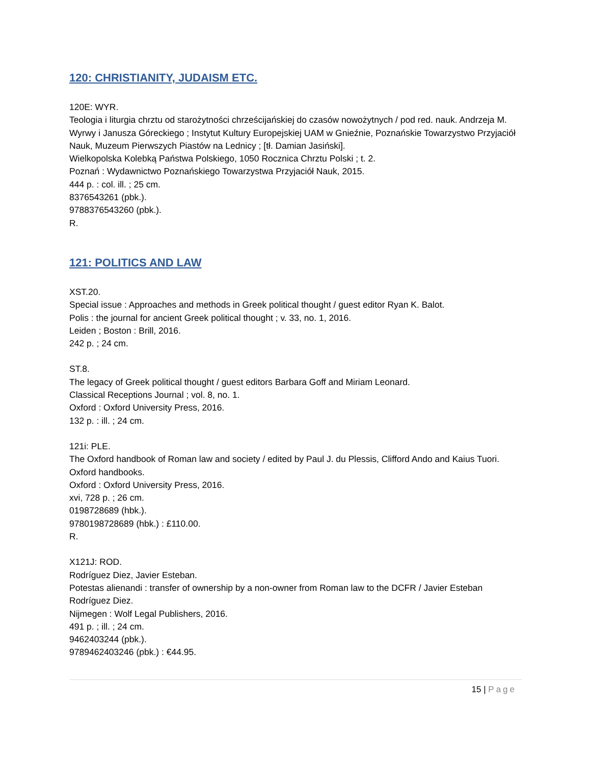120: CHRISTIANITY, JUDAISM ETC.
120E: WYR.
Teologia i liturgia chrztu od starożytności chrześcijańskiej do czasów nowożytnych / pod red. nauk. Andrzeja M. Wyrwy i Janusza Góreckiego ; Instytut Kultury Europejskiej UAM w Gnieźnie, Poznańskie Towarzystwo Przyjaciół Nauk, Muzeum Pierwszych Piastów na Lednicy ; [tł. Damian Jasiński].
Wielkopolska Kolebką Państwa Polskiego, 1050 Rocznica Chrztu Polski ; t. 2.
Poznań : Wydawnictwo Poznańskiego Towarzystwa Przyjaciół Nauk, 2015.
444 p. : col. ill. ; 25 cm.
8376543261 (pbk.).
9788376543260 (pbk.).
R.
121: POLITICS AND LAW
XST.20.
Special issue : Approaches and methods in Greek political thought / guest editor Ryan K. Balot.
Polis : the journal for ancient Greek political thought ; v. 33, no. 1, 2016.
Leiden ; Boston : Brill, 2016.
242 p. ; 24 cm.
ST.8.
The legacy of Greek political thought / guest editors Barbara Goff and Miriam Leonard.
Classical Receptions Journal ; vol. 8, no. 1.
Oxford : Oxford University Press, 2016.
132 p. : ill. ; 24 cm.
121i: PLE.
The Oxford handbook of Roman law and society / edited by Paul J. du Plessis, Clifford Ando and Kaius Tuori.
Oxford handbooks.
Oxford : Oxford University Press, 2016.
xvi, 728 p. ; 26 cm.
0198728689 (hbk.).
9780198728689 (hbk.) : £110.00.
R.
X121J: ROD.
Rodríguez Diez, Javier Esteban.
Potestas alienandi : transfer of ownership by a non-owner from Roman law to the DCFR / Javier Esteban Rodríguez Diez.
Nijmegen : Wolf Legal Publishers, 2016.
491 p. ; ill. ; 24 cm.
9462403244 (pbk.).
9789462403246 (pbk.) : €44.95.
15 | Page